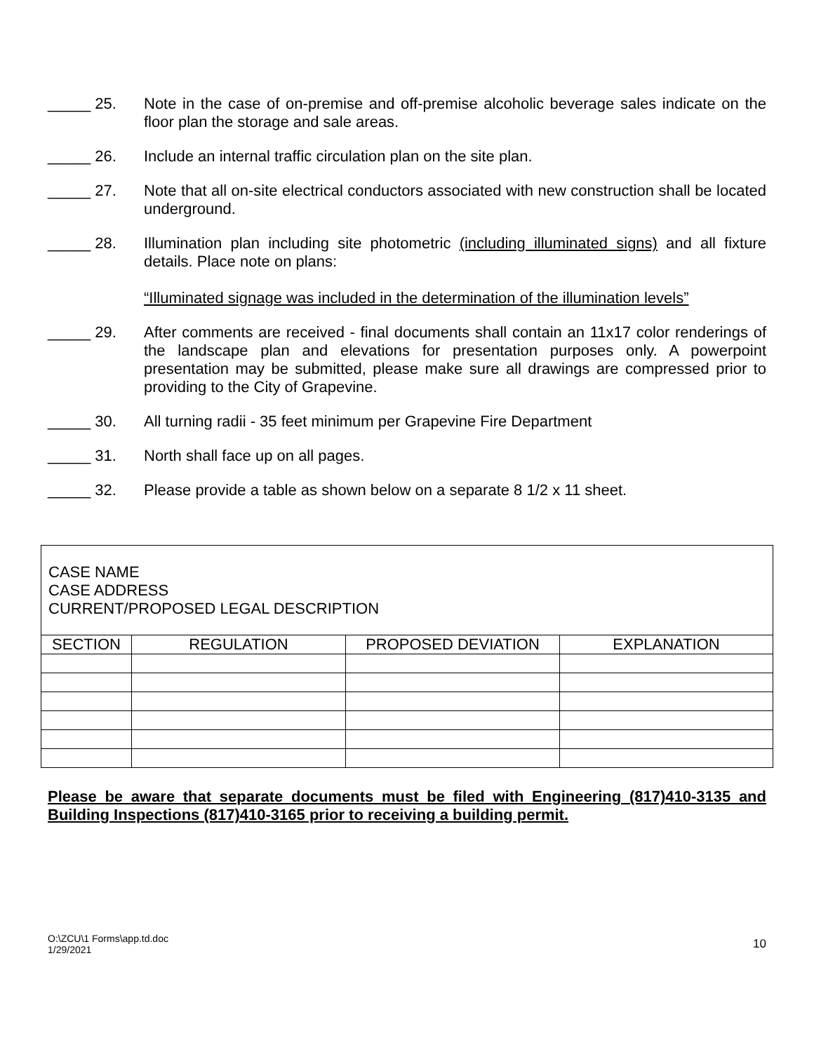_____ 25. Note in the case of on-premise and off-premise alcoholic beverage sales indicate on the floor plan the storage and sale areas.
_____ 26. Include an internal traffic circulation plan on the site plan.
_____ 27. Note that all on-site electrical conductors associated with new construction shall be located underground.
_____ 28. Illumination plan including site photometric (including illuminated signs) and all fixture details. Place note on plans:
“Illuminated signage was included in the determination of the illumination levels”
_____ 29. After comments are received - final documents shall contain an 11x17 color renderings of the landscape plan and elevations for presentation purposes only. A powerpoint presentation may be submitted, please make sure all drawings are compressed prior to providing to the City of Grapevine.
_____ 30. All turning radii - 35 feet minimum per Grapevine Fire Department
_____ 31. North shall face up on all pages.
_____ 32. Please provide a table as shown below on a separate 8 1/2 x 11 sheet.
CASE NAME
CASE ADDRESS
CURRENT/PROPOSED LEGAL DESCRIPTION
| SECTION | REGULATION | PROPOSED DEVIATION | EXPLANATION |
| --- | --- | --- | --- |
Please be aware that separate documents must be filed with Engineering (817)410-3135 and Building Inspections (817)410-3165 prior to receiving a building permit.
O:\ZCU\1 Forms\app.td.doc
1/29/2021
10